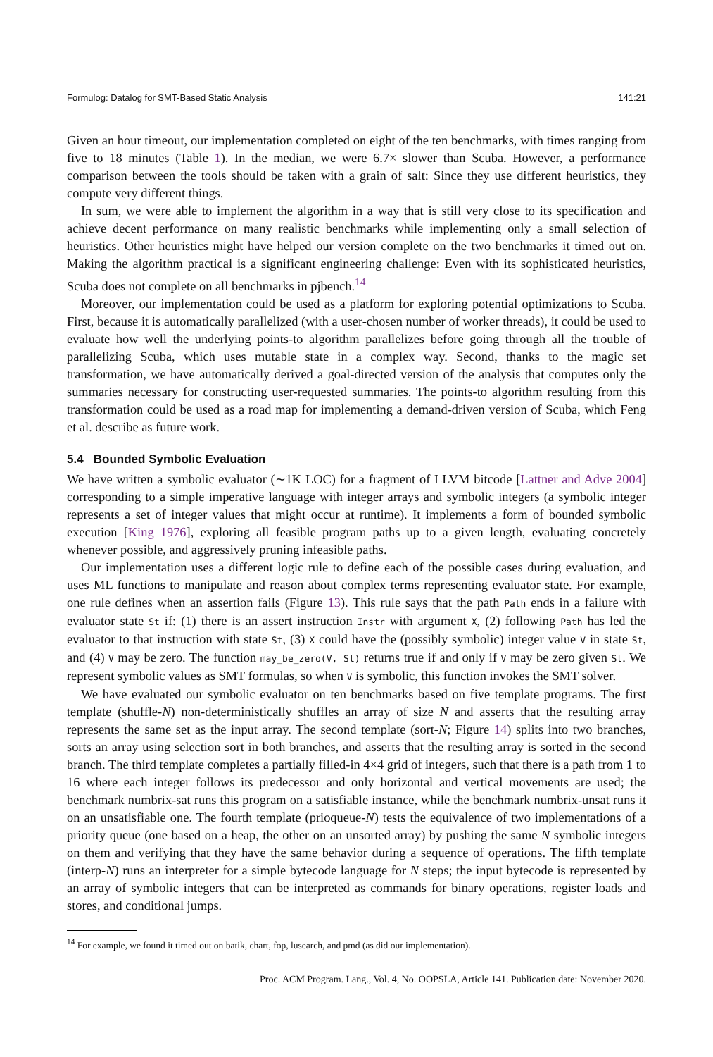Formulog: Datalog for SMT-Based Static Analysis 141:21
Given an hour timeout, our implementation completed on eight of the ten benchmarks, with times ranging from five to 18 minutes (Table 1). In the median, we were 6.7× slower than Scuba. However, a performance comparison between the tools should be taken with a grain of salt: Since they use different heuristics, they compute very different things.
In sum, we were able to implement the algorithm in a way that is still very close to its specification and achieve decent performance on many realistic benchmarks while implementing only a small selection of heuristics. Other heuristics might have helped our version complete on the two benchmarks it timed out on. Making the algorithm practical is a significant engineering challenge: Even with its sophisticated heuristics, Scuba does not complete on all benchmarks in pjbench.<sup>14</sup>
Moreover, our implementation could be used as a platform for exploring potential optimizations to Scuba. First, because it is automatically parallelized (with a user-chosen number of worker threads), it could be used to evaluate how well the underlying points-to algorithm parallelizes before going through all the trouble of parallelizing Scuba, which uses mutable state in a complex way. Second, thanks to the magic set transformation, we have automatically derived a goal-directed version of the analysis that computes only the summaries necessary for constructing user-requested summaries. The points-to algorithm resulting from this transformation could be used as a road map for implementing a demand-driven version of Scuba, which Feng et al. describe as future work.
5.4 Bounded Symbolic Evaluation
We have written a symbolic evaluator (∼1K LOC) for a fragment of LLVM bitcode [Lattner and Adve 2004] corresponding to a simple imperative language with integer arrays and symbolic integers (a symbolic integer represents a set of integer values that might occur at runtime). It implements a form of bounded symbolic execution [King 1976], exploring all feasible program paths up to a given length, evaluating concretely whenever possible, and aggressively pruning infeasible paths.
Our implementation uses a different logic rule to define each of the possible cases during evaluation, and uses ML functions to manipulate and reason about complex terms representing evaluator state. For example, one rule defines when an assertion fails (Figure 13). This rule says that the path Path ends in a failure with evaluator state St if: (1) there is an assert instruction Instr with argument X, (2) following Path has led the evaluator to that instruction with state St, (3) X could have the (possibly symbolic) integer value V in state St, and (4) V may be zero. The function may_be_zero(V, St) returns true if and only if V may be zero given St. We represent symbolic values as SMT formulas, so when V is symbolic, this function invokes the SMT solver.
We have evaluated our symbolic evaluator on ten benchmarks based on five template programs. The first template (shuffle-N) non-deterministically shuffles an array of size N and asserts that the resulting array represents the same set as the input array. The second template (sort-N; Figure 14) splits into two branches, sorts an array using selection sort in both branches, and asserts that the resulting array is sorted in the second branch. The third template completes a partially filled-in 4×4 grid of integers, such that there is a path from 1 to 16 where each integer follows its predecessor and only horizontal and vertical movements are used; the benchmark numbrix-sat runs this program on a satisfiable instance, while the benchmark numbrix-unsat runs it on an unsatisfiable one. The fourth template (prioqueue-N) tests the equivalence of two implementations of a priority queue (one based on a heap, the other on an unsorted array) by pushing the same N symbolic integers on them and verifying that they have the same behavior during a sequence of operations. The fifth template (interp-N) runs an interpreter for a simple bytecode language for N steps; the input bytecode is represented by an array of symbolic integers that can be interpreted as commands for binary operations, register loads and stores, and conditional jumps.
<sup>14</sup> For example, we found it timed out on batik, chart, fop, lusearch, and pmd (as did our implementation).
Proc. ACM Program. Lang., Vol. 4, No. OOPSLA, Article 141. Publication date: November 2020.